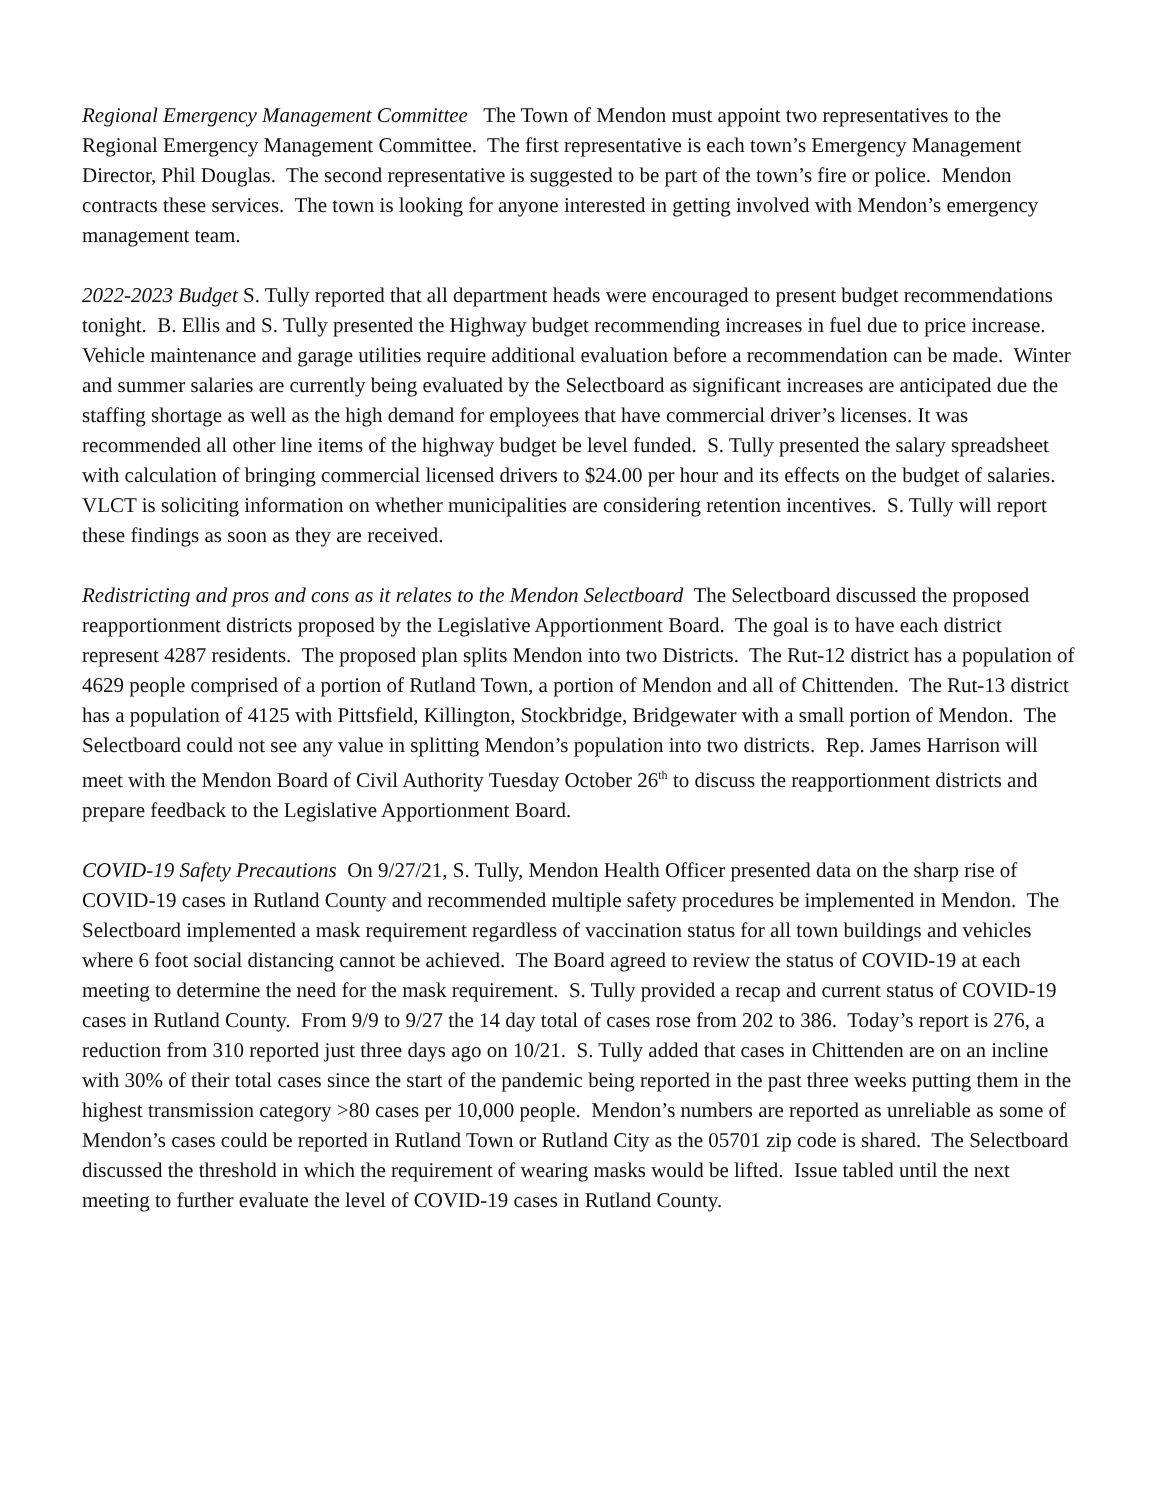Regional Emergency Management Committee The Town of Mendon must appoint two representatives to the Regional Emergency Management Committee. The first representative is each town’s Emergency Management Director, Phil Douglas. The second representative is suggested to be part of the town’s fire or police. Mendon contracts these services. The town is looking for anyone interested in getting involved with Mendon’s emergency management team.
2022-2023 Budget S. Tully reported that all department heads were encouraged to present budget recommendations tonight. B. Ellis and S. Tully presented the Highway budget recommending increases in fuel due to price increase. Vehicle maintenance and garage utilities require additional evaluation before a recommendation can be made. Winter and summer salaries are currently being evaluated by the Selectboard as significant increases are anticipated due the staffing shortage as well as the high demand for employees that have commercial driver’s licenses. It was recommended all other line items of the highway budget be level funded. S. Tully presented the salary spreadsheet with calculation of bringing commercial licensed drivers to $24.00 per hour and its effects on the budget of salaries. VLCT is soliciting information on whether municipalities are considering retention incentives. S. Tully will report these findings as soon as they are received.
Redistricting and pros and cons as it relates to the Mendon Selectboard The Selectboard discussed the proposed reapportionment districts proposed by the Legislative Apportionment Board. The goal is to have each district represent 4287 residents. The proposed plan splits Mendon into two Districts. The Rut-12 district has a population of 4629 people comprised of a portion of Rutland Town, a portion of Mendon and all of Chittenden. The Rut-13 district has a population of 4125 with Pittsfield, Killington, Stockbridge, Bridgewater with a small portion of Mendon. The Selectboard could not see any value in splitting Mendon’s population into two districts. Rep. James Harrison will meet with the Mendon Board of Civil Authority Tuesday October 26<sup>th</sup> to discuss the reapportionment districts and prepare feedback to the Legislative Apportionment Board.
COVID-19 Safety Precautions On 9/27/21, S. Tully, Mendon Health Officer presented data on the sharp rise of COVID-19 cases in Rutland County and recommended multiple safety procedures be implemented in Mendon. The Selectboard implemented a mask requirement regardless of vaccination status for all town buildings and vehicles where 6 foot social distancing cannot be achieved. The Board agreed to review the status of COVID-19 at each meeting to determine the need for the mask requirement. S. Tully provided a recap and current status of COVID-19 cases in Rutland County. From 9/9 to 9/27 the 14 day total of cases rose from 202 to 386. Today’s report is 276, a reduction from 310 reported just three days ago on 10/21. S. Tully added that cases in Chittenden are on an incline with 30% of their total cases since the start of the pandemic being reported in the past three weeks putting them in the highest transmission category >80 cases per 10,000 people. Mendon’s numbers are reported as unreliable as some of Mendon’s cases could be reported in Rutland Town or Rutland City as the 05701 zip code is shared. The Selectboard discussed the threshold in which the requirement of wearing masks would be lifted. Issue tabled until the next meeting to further evaluate the level of COVID-19 cases in Rutland County.